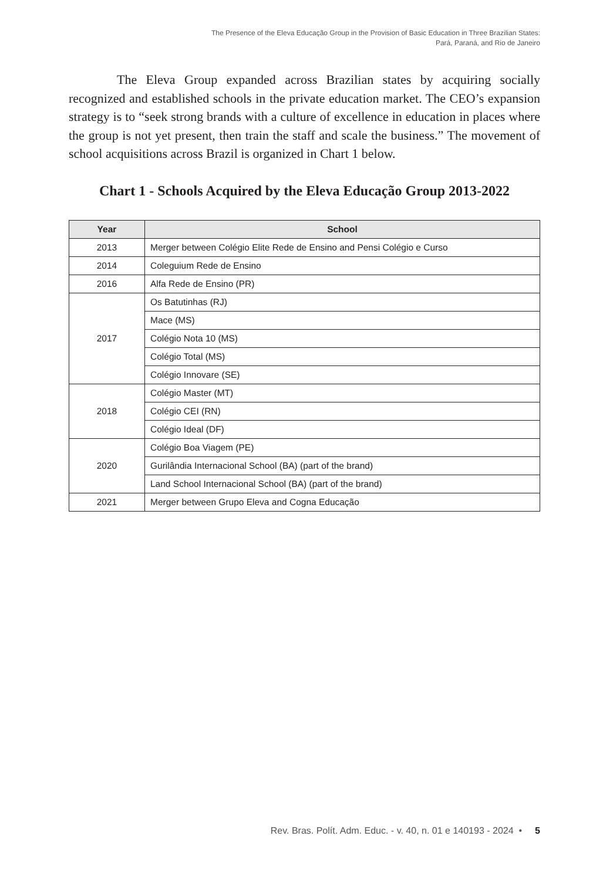The Presence of the Eleva Educação Group in the Provision of Basic Education in Three Brazilian States:
Pará, Paraná, and Rio de Janeiro
The Eleva Group expanded across Brazilian states by acquiring socially recognized and established schools in the private education market. The CEO’s expansion strategy is to “seek strong brands with a culture of excellence in education in places where the group is not yet present, then train the staff and scale the business.” The movement of school acquisitions across Brazil is organized in Chart 1 below.
Chart 1 - Schools Acquired by the Eleva Educação Group 2013-2022
| Year | School |
| --- | --- |
| 2013 | Merger between Colégio Elite Rede de Ensino and Pensi Colégio e Curso |
| 2014 | Coleguium Rede de Ensino |
| 2016 | Alfa Rede de Ensino (PR) |
| 2017 | Os Batutinhas (RJ) |
| | Mace (MS) |
| | Colégio Nota 10 (MS) |
| | Colégio Total (MS) |
| | Colégio Innovare (SE) |
| 2018 | Colégio Master (MT) |
| | Colégio CEI (RN) |
| | Colégio Ideal (DF) |
| 2020 | Colégio Boa Viagem (PE) |
| | Gurilândia Internacional School (BA) (part of the brand) |
| | Land School Internacional School (BA) (part of the brand) |
| 2021 | Merger between Grupo Eleva and Cogna Educação |
Rev. Bras. Polít. Adm. Educ. - v. 40, n. 01 e 140193 - 2024 • 5